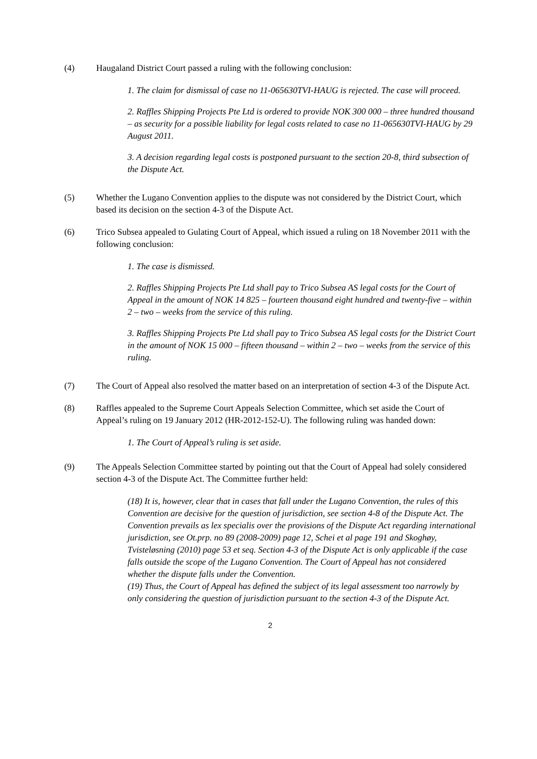(4) Haugaland District Court passed a ruling with the following conclusion:
1. The claim for dismissal of case no 11-065630TVI-HAUG is rejected. The case will proceed.
2. Raffles Shipping Projects Pte Ltd is ordered to provide NOK 300 000 – three hundred thousand – as security for a possible liability for legal costs related to case no 11-065630TVI-HAUG by 29 August 2011.
3. A decision regarding legal costs is postponed pursuant to the section 20-8, third subsection of the Dispute Act.
(5) Whether the Lugano Convention applies to the dispute was not considered by the District Court, which based its decision on the section 4-3 of the Dispute Act.
(6) Trico Subsea appealed to Gulating Court of Appeal, which issued a ruling on 18 November 2011 with the following conclusion:
1. The case is dismissed.
2. Raffles Shipping Projects Pte Ltd shall pay to Trico Subsea AS legal costs for the Court of Appeal in the amount of NOK 14 825 – fourteen thousand eight hundred and twenty-five – within 2 – two – weeks from the service of this ruling.
3. Raffles Shipping Projects Pte Ltd shall pay to Trico Subsea AS legal costs for the District Court in the amount of NOK 15 000 – fifteen thousand – within 2 – two – weeks from the service of this ruling.
(7) The Court of Appeal also resolved the matter based on an interpretation of section 4-3 of the Dispute Act.
(8) Raffles appealed to the Supreme Court Appeals Selection Committee, which set aside the Court of Appeal’s ruling on 19 January 2012 (HR-2012-152-U). The following ruling was handed down:
1. The Court of Appeal’s ruling is set aside.
(9) The Appeals Selection Committee started by pointing out that the Court of Appeal had solely considered section 4-3 of the Dispute Act. The Committee further held:
(18) It is, however, clear that in cases that fall under the Lugano Convention, the rules of this Convention are decisive for the question of jurisdiction, see section 4-8 of the Dispute Act. The Convention prevails as lex specialis over the provisions of the Dispute Act regarding international jurisdiction, see Ot.prp. no 89 (2008-2009) page 12, Schei et al page 191 and Skoghøy, Tvisteløsning (2010) page 53 et seq. Section 4-3 of the Dispute Act is only applicable if the case falls outside the scope of the Lugano Convention. The Court of Appeal has not considered whether the dispute falls under the Convention.
(19) Thus, the Court of Appeal has defined the subject of its legal assessment too narrowly by only considering the question of jurisdiction pursuant to the section 4-3 of the Dispute Act.
2